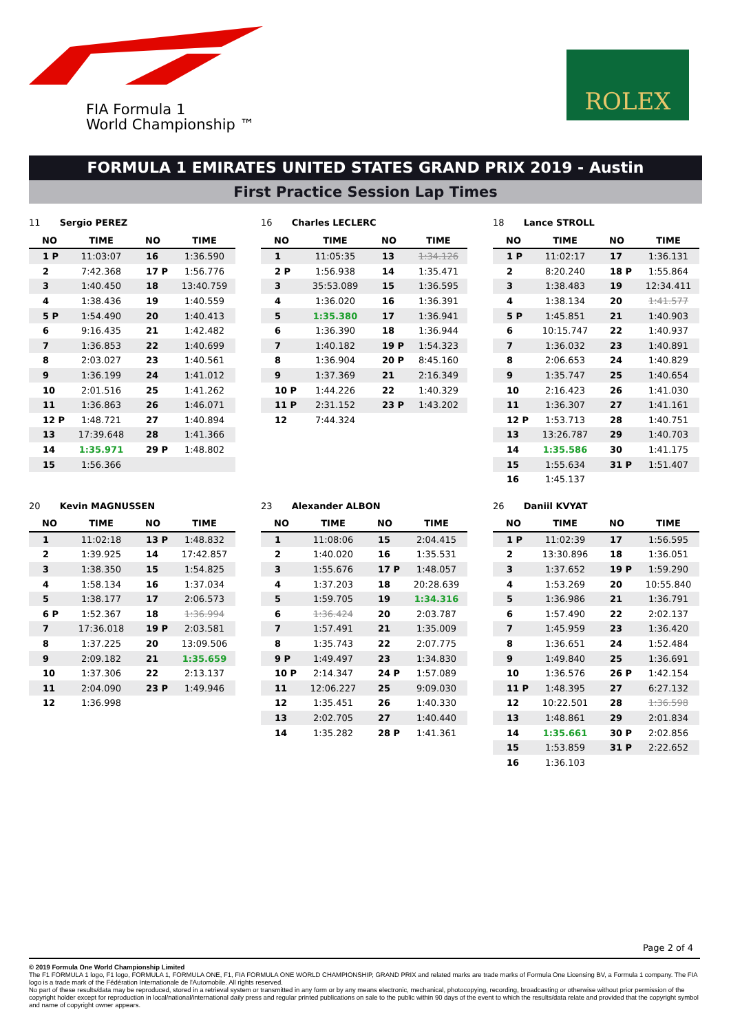FIA Formula 1
World Championship ™
ROLEX
FORMULA 1 EMIRATES UNITED STATES GRAND PRIX 2019 - Austin
First Practice Session Lap Times
11 Sergio PEREZ
| NO | TIME | NO | TIME |
| --- | --- | --- | --- |
| 1 P | 11:03:07 | 16 | 1:36.590 |
| 2 | 7:42.368 | 17 P | 1:56.776 |
| 3 | 1:40.450 | 18 | 13:40.759 |
| 4 | 1:38.436 | 19 | 1:40.559 |
| 5 P | 1:54.490 | 20 | 1:40.413 |
| 6 | 9:16.435 | 21 | 1:42.482 |
| 7 | 1:36.853 | 22 | 1:40.699 |
| 8 | 2:03.027 | 23 | 1:40.561 |
| 9 | 1:36.199 | 24 | 1:41.012 |
| 10 | 2:01.516 | 25 | 1:41.262 |
| 11 | 1:36.863 | 26 | 1:46.071 |
| 12 P | 1:48.721 | 27 | 1:40.894 |
| 13 | 17:39.648 | 28 | 1:41.366 |
| 14 | 1:35.971 | 29 P | 1:48.802 |
| 15 | 1:56.366 | | |
16 Charles LECLERC
| NO | TIME | NO | TIME |
| --- | --- | --- | --- |
| 1 | 11:05:35 | 13 | 1:34.126 |
| 2 P | 1:56.938 | 14 | 1:35.471 |
| 3 | 35:53.089 | 15 | 1:36.595 |
| 4 | 1:36.020 | 16 | 1:36.391 |
| 5 | 1:35.380 | 17 | 1:36.941 |
| 6 | 1:36.390 | 18 | 1:36.944 |
| 7 | 1:40.182 | 19 P | 1:54.323 |
| 8 | 1:36.904 | 20 P | 8:45.160 |
| 9 | 1:37.369 | 21 | 2:16.349 |
| 10 P | 1:44.226 | 22 | 1:40.329 |
| 11 P | 2:31.152 | 23 P | 1:43.202 |
| 12 | 7:44.324 | | |
18 Lance STROLL
| NO | TIME | NO | TIME |
| --- | --- | --- | --- |
| 1 P | 11:02:17 | 17 | 1:36.131 |
| 2 | 8:20.240 | 18 P | 1:55.864 |
| 3 | 1:38.483 | 19 | 12:34.411 |
| 4 | 1:38.134 | 20 | 1:41.577 |
| 5 P | 1:45.851 | 21 | 1:40.903 |
| 6 | 10:15.747 | 22 | 1:40.937 |
| 7 | 1:36.032 | 23 | 1:40.891 |
| 8 | 2:06.653 | 24 | 1:40.829 |
| 9 | 1:35.747 | 25 | 1:40.654 |
| 10 | 2:16.423 | 26 | 1:41.030 |
| 11 | 1:36.307 | 27 | 1:41.161 |
| 12 P | 1:53.713 | 28 | 1:40.751 |
| 13 | 13:26.787 | 29 | 1:40.703 |
| 14 | 1:35.586 | 30 | 1:41.175 |
| 15 | 1:55.634 | 31 P | 1:51.407 |
| 16 | 1:45.137 | | |
20 Kevin MAGNUSSEN
| NO | TIME | NO | TIME |
| --- | --- | --- | --- |
| 1 | 11:02:18 | 13 P | 1:48.832 |
| 2 | 1:39.925 | 14 | 17:42.857 |
| 3 | 1:38.350 | 15 | 1:54.825 |
| 4 | 1:58.134 | 16 | 1:37.034 |
| 5 | 1:38.177 | 17 | 2:06.573 |
| 6 P | 1:52.367 | 18 | 1:36.994 |
| 7 | 17:36.018 | 19 P | 2:03.581 |
| 8 | 1:37.225 | 20 | 13:09.506 |
| 9 | 2:09.182 | 21 | 1:35.659 |
| 10 | 1:37.306 | 22 | 2:13.137 |
| 11 | 2:04.090 | 23 P | 1:49.946 |
| 12 | 1:36.998 | | |
23 Alexander ALBON
| NO | TIME | NO | TIME |
| --- | --- | --- | --- |
| 1 | 11:08:06 | 15 | 2:04.415 |
| 2 | 1:40.020 | 16 | 1:35.531 |
| 3 | 1:55.676 | 17 P | 1:48.057 |
| 4 | 1:37.203 | 18 | 20:28.639 |
| 5 | 1:59.705 | 19 | 1:34.316 |
| 6 | 1:36.424 | 20 | 2:03.787 |
| 7 | 1:57.491 | 21 | 1:35.009 |
| 8 | 1:35.743 | 22 | 2:07.775 |
| 9 P | 1:49.497 | 23 | 1:34.830 |
| 10 P | 2:14.347 | 24 P | 1:57.089 |
| 11 | 12:06.227 | 25 | 9:09.030 |
| 12 | 1:35.451 | 26 | 1:40.330 |
| 13 | 2:02.705 | 27 | 1:40.440 |
| 14 | 1:35.282 | 28 P | 1:41.361 |
26 Daniil KVYAT
| NO | TIME | NO | TIME |
| --- | --- | --- | --- |
| 1 P | 11:02:39 | 17 | 1:56.595 |
| 2 | 13:30.896 | 18 | 1:36.051 |
| 3 | 1:37.652 | 19 P | 1:59.290 |
| 4 | 1:53.269 | 20 | 10:55.840 |
| 5 | 1:36.986 | 21 | 1:36.791 |
| 6 | 1:57.490 | 22 | 2:02.137 |
| 7 | 1:45.959 | 23 | 1:36.420 |
| 8 | 1:36.651 | 24 | 1:52.484 |
| 9 | 1:49.840 | 25 | 1:36.691 |
| 10 | 1:36.576 | 26 P | 1:42.154 |
| 11 P | 1:48.395 | 27 | 6:27.132 |
| 12 | 10:22.501 | 28 | 1:36.598 |
| 13 | 1:48.861 | 29 | 2:01.834 |
| 14 | 1:35.661 | 30 P | 2:02.856 |
| 15 | 1:53.859 | 31 P | 2:22.652 |
| 16 | 1:36.103 | | |
Page 2 of 4
© 2019 Formula One World Championship Limited
The F1 FORMULA 1 logo, F1 logo, FORMULA 1, FORMULA ONE, F1, FIA FORMULA ONE WORLD CHAMPIONSHIP, GRAND PRIX and related marks are trade marks of Formula One Licensing BV, a Formula 1 company. The FIA logo is a trade mark of the Fédération Internationale de l'Automobile. All rights reserved.
No part of these results/data may be reproduced, stored in a retrieval system or transmitted in any form or by any means electronic, mechanical, photocopying, recording, broadcasting or otherwise without prior permission of the copyright holder except for reproduction in local/national/international daily press and regular printed publications on sale to the public within 90 days of the event to which the results/data relate and provided that the copyright symbol and name of copyright owner appears.